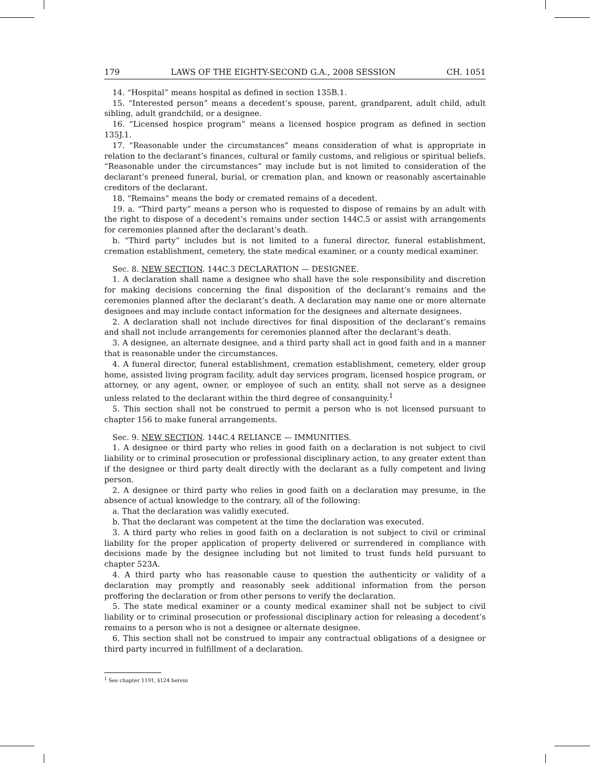179 LAWS OF THE EIGHTY-SECOND G.A., 2008 SESSION CH. 1051
14. “Hospital” means hospital as defined in section 135B.1.
15. “Interested person” means a decedent’s spouse, parent, grandparent, adult child, adult sibling, adult grandchild, or a designee.
16. “Licensed hospice program” means a licensed hospice program as defined in section 135J.1.
17. “Reasonable under the circumstances” means consideration of what is appropriate in relation to the declarant’s finances, cultural or family customs, and religious or spiritual beliefs. “Reasonable under the circumstances” may include but is not limited to consideration of the declarant’s preneed funeral, burial, or cremation plan, and known or reasonably ascertainable creditors of the declarant.
18. “Remains” means the body or cremated remains of a decedent.
19. a. “Third party” means a person who is requested to dispose of remains by an adult with the right to dispose of a decedent’s remains under section 144C.5 or assist with arrangements for ceremonies planned after the declarant’s death.
b. “Third party” includes but is not limited to a funeral director, funeral establishment, cremation establishment, cemetery, the state medical examiner, or a county medical examiner.
Sec. 8. NEW SECTION. 144C.3 DECLARATION — DESIGNEE.
1. A declaration shall name a designee who shall have the sole responsibility and discretion for making decisions concerning the final disposition of the declarant’s remains and the ceremonies planned after the declarant’s death. A declaration may name one or more alternate designees and may include contact information for the designees and alternate designees.
2. A declaration shall not include directives for final disposition of the declarant’s remains and shall not include arrangements for ceremonies planned after the declarant’s death.
3. A designee, an alternate designee, and a third party shall act in good faith and in a manner that is reasonable under the circumstances.
4. A funeral director, funeral establishment, cremation establishment, cemetery, elder group home, assisted living program facility, adult day services program, licensed hospice program, or attorney, or any agent, owner, or employee of such an entity, shall not serve as a designee unless related to the declarant within the third degree of consanguinity.<sup>1</sup>
5. This section shall not be construed to permit a person who is not licensed pursuant to chapter 156 to make funeral arrangements.
Sec. 9. NEW SECTION. 144C.4 RELIANCE — IMMUNITIES.
1. A designee or third party who relies in good faith on a declaration is not subject to civil liability or to criminal prosecution or professional disciplinary action, to any greater extent than if the designee or third party dealt directly with the declarant as a fully competent and living person.
2. A designee or third party who relies in good faith on a declaration may presume, in the absence of actual knowledge to the contrary, all of the following:
a. That the declaration was validly executed.
b. That the declarant was competent at the time the declaration was executed.
3. A third party who relies in good faith on a declaration is not subject to civil or criminal liability for the proper application of property delivered or surrendered in compliance with decisions made by the designee including but not limited to trust funds held pursuant to chapter 523A.
4. A third party who has reasonable cause to question the authenticity or validity of a declaration may promptly and reasonably seek additional information from the person proffering the declaration or from other persons to verify the declaration.
5. The state medical examiner or a county medical examiner shall not be subject to civil liability or to criminal prosecution or professional disciplinary action for releasing a decedent’s remains to a person who is not a designee or alternate designee.
6. This section shall not be construed to impair any contractual obligations of a designee or third party incurred in fulfillment of a declaration.
<sup>1</sup> See chapter 1191, §124 herein